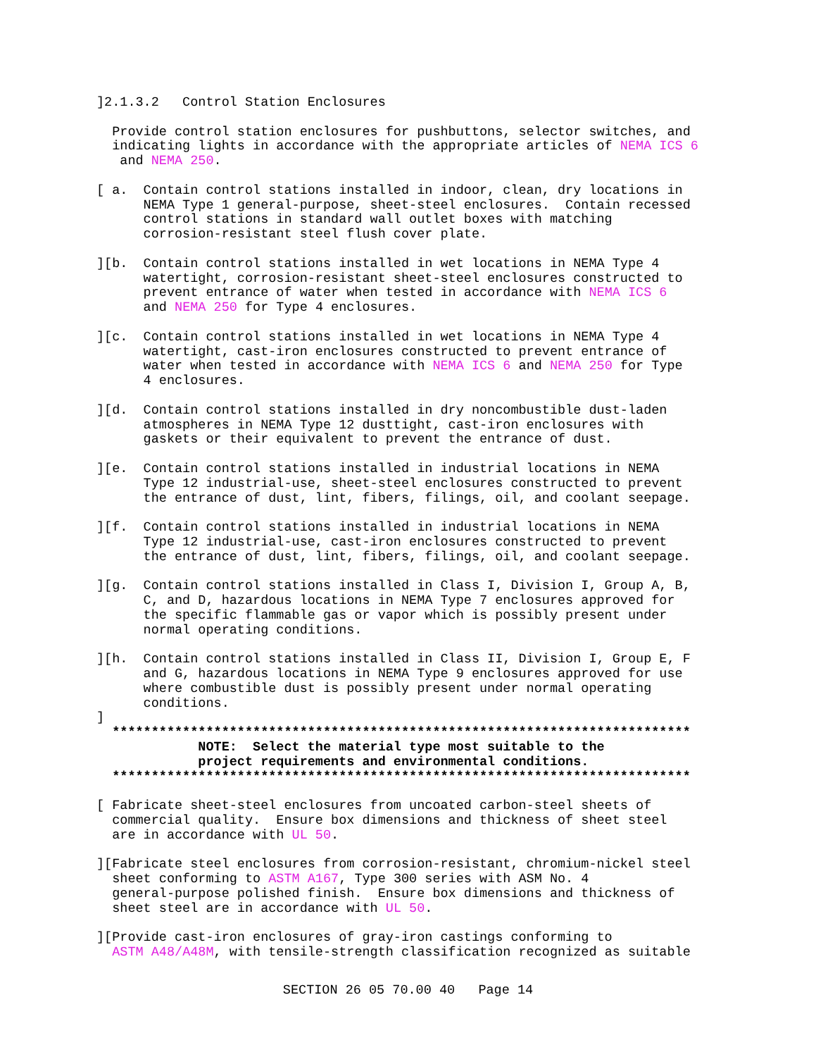]2.1.3.2   Control Station Enclosures

  Provide control station enclosures for pushbuttons, selector switches, and
  indicating lights in accordance with the appropriate articles of NEMA ICS 6
   and NEMA 250.

[ a.  Contain control stations installed in indoor, clean, dry locations in
      NEMA Type 1 general-purpose, sheet-steel enclosures.  Contain recessed
      control stations in standard wall outlet boxes with matching
      corrosion-resistant steel flush cover plate.

][b.  Contain control stations installed in wet locations in NEMA Type 4
      watertight, corrosion-resistant sheet-steel enclosures constructed to
      prevent entrance of water when tested in accordance with NEMA ICS 6
      and NEMA 250 for Type 4 enclosures.

][c.  Contain control stations installed in wet locations in NEMA Type 4
      watertight, cast-iron enclosures constructed to prevent entrance of
      water when tested in accordance with NEMA ICS 6 and NEMA 250 for Type
      4 enclosures.

][d.  Contain control stations installed in dry noncombustible dust-laden
      atmospheres in NEMA Type 12 dusttight, cast-iron enclosures with
      gaskets or their equivalent to prevent the entrance of dust.

][e.  Contain control stations installed in industrial locations in NEMA
      Type 12 industrial-use, sheet-steel enclosures constructed to prevent
      the entrance of dust, lint, fibers, filings, oil, and coolant seepage.

][f.  Contain control stations installed in industrial locations in NEMA
      Type 12 industrial-use, cast-iron enclosures constructed to prevent
      the entrance of dust, lint, fibers, filings, oil, and coolant seepage.

][g.  Contain control stations installed in Class I, Division I, Group A, B,
      C, and D, hazardous locations in NEMA Type 7 enclosures approved for
      the specific flammable gas or vapor which is possibly present under
      normal operating conditions.

][h.  Contain control stations installed in Class II, Division I, Group E, F
      and G, hazardous locations in NEMA Type 9 enclosures approved for use
      where combustible dust is possibly present under normal operating
      conditions.
]
  **************************************************************************
             NOTE:  Select the material type most suitable to the
             project requirements and environmental conditions.
  **************************************************************************

[ Fabricate sheet-steel enclosures from uncoated carbon-steel sheets of
  commercial quality.  Ensure box dimensions and thickness of sheet steel
  are in accordance with UL 50.

][Fabricate steel enclosures from corrosion-resistant, chromium-nickel steel
  sheet conforming to ASTM A167, Type 300 series with ASM No. 4
  general-purpose polished finish.  Ensure box dimensions and thickness of
  sheet steel are in accordance with UL 50.

][Provide cast-iron enclosures of gray-iron castings conforming to
  ASTM A48/A48M, with tensile-strength classification recognized as suitable
SECTION 26 05 70.00 40   Page 14